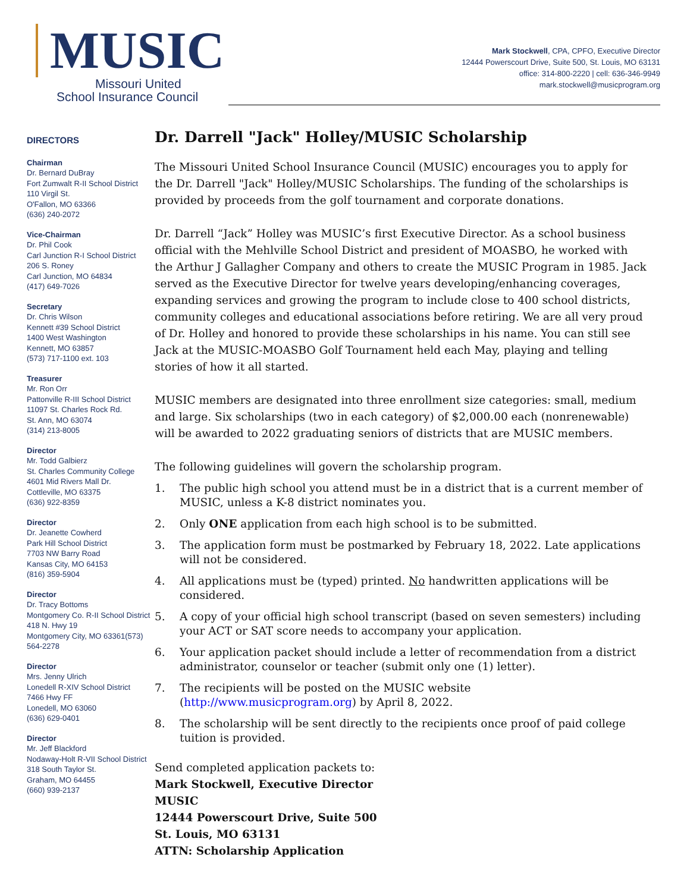MUSIC
Missouri United
School Insurance Council
Mark Stockwell, CPA, CPFO, Executive Director
12444 Powerscourt Drive, Suite 500, St. Louis, MO 63131
office: 314-800-2220 | cell: 636-346-9949
mark.stockwell@musicprogram.org
DIRECTORS
Chairman
Dr. Bernard DuBray
Fort Zumwalt R-II School District
110 Virgil St.
O'Fallon, MO 63366
(636) 240-2072
Vice-Chairman
Dr. Phil Cook
Carl Junction R-I School District
206 S. Roney
Carl Junction, MO 64834
(417) 649-7026
Secretary
Dr. Chris Wilson
Kennett #39 School District
1400 West Washington
Kennett, MO 63857
(573) 717-1100 ext. 103
Treasurer
Mr. Ron Orr
Pattonville R-III School District
11097 St. Charles Rock Rd.
St. Ann, MO 63074
(314) 213-8005
Director
Mr. Todd Galbierz
St. Charles Community College
4601 Mid Rivers Mall Dr.
Cottleville, MO 63375
(636) 922-8359
Director
Dr. Jeanette Cowherd
Park Hill School District
7703 NW Barry Road
Kansas City, MO 64153
(816) 359-5904
Director
Dr. Tracy Bottoms
Montgomery Co. R-II School District
418 N. Hwy 19
Montgomery City, MO 63361(573) 564-2278
Director
Mrs. Jenny Ulrich
Lonedell R-XIV School District
7466 Hwy FF
Lonedell, MO 63060
(636) 629-0401
Director
Mr. Jeff Blackford
Nodaway-Holt R-VII School District
318 South Taylor St.
Graham, MO 64455
(660) 939-2137
Dr. Darrell "Jack" Holley/MUSIC Scholarship
The Missouri United School Insurance Council (MUSIC) encourages you to apply for the Dr. Darrell "Jack" Holley/MUSIC Scholarships. The funding of the scholarships is provided by proceeds from the golf tournament and corporate donations.
Dr. Darrell “Jack” Holley was MUSIC’s first Executive Director. As a school business official with the Mehlville School District and president of MOASBO, he worked with the Arthur J Gallagher Company and others to create the MUSIC Program in 1985. Jack served as the Executive Director for twelve years developing/enhancing coverages, expanding services and growing the program to include close to 400 school districts, community colleges and educational associations before retiring. We are all very proud of Dr. Holley and honored to provide these scholarships in his name. You can still see Jack at the MUSIC-MOASBO Golf Tournament held each May, playing and telling stories of how it all started.
MUSIC members are designated into three enrollment size categories: small, medium and large. Six scholarships (two in each category) of $2,000.00 each (nonrenewable) will be awarded to 2022 graduating seniors of districts that are MUSIC members.
The following guidelines will govern the scholarship program.
1. The public high school you attend must be in a district that is a current member of MUSIC, unless a K-8 district nominates you.
2. Only ONE application from each high school is to be submitted.
3. The application form must be postmarked by February 18, 2022. Late applications will not be considered.
4. All applications must be (typed) printed. No handwritten applications will be considered.
5. A copy of your official high school transcript (based on seven semesters) including your ACT or SAT score needs to accompany your application.
6. Your application packet should include a letter of recommendation from a district administrator, counselor or teacher (submit only one (1) letter).
7. The recipients will be posted on the MUSIC website (http://www.musicprogram.org) by April 8, 2022.
8. The scholarship will be sent directly to the recipients once proof of paid college tuition is provided.
Send completed application packets to:
Mark Stockwell, Executive Director
MUSIC
12444 Powerscourt Drive, Suite 500
St. Louis, MO 63131
ATTN: Scholarship Application